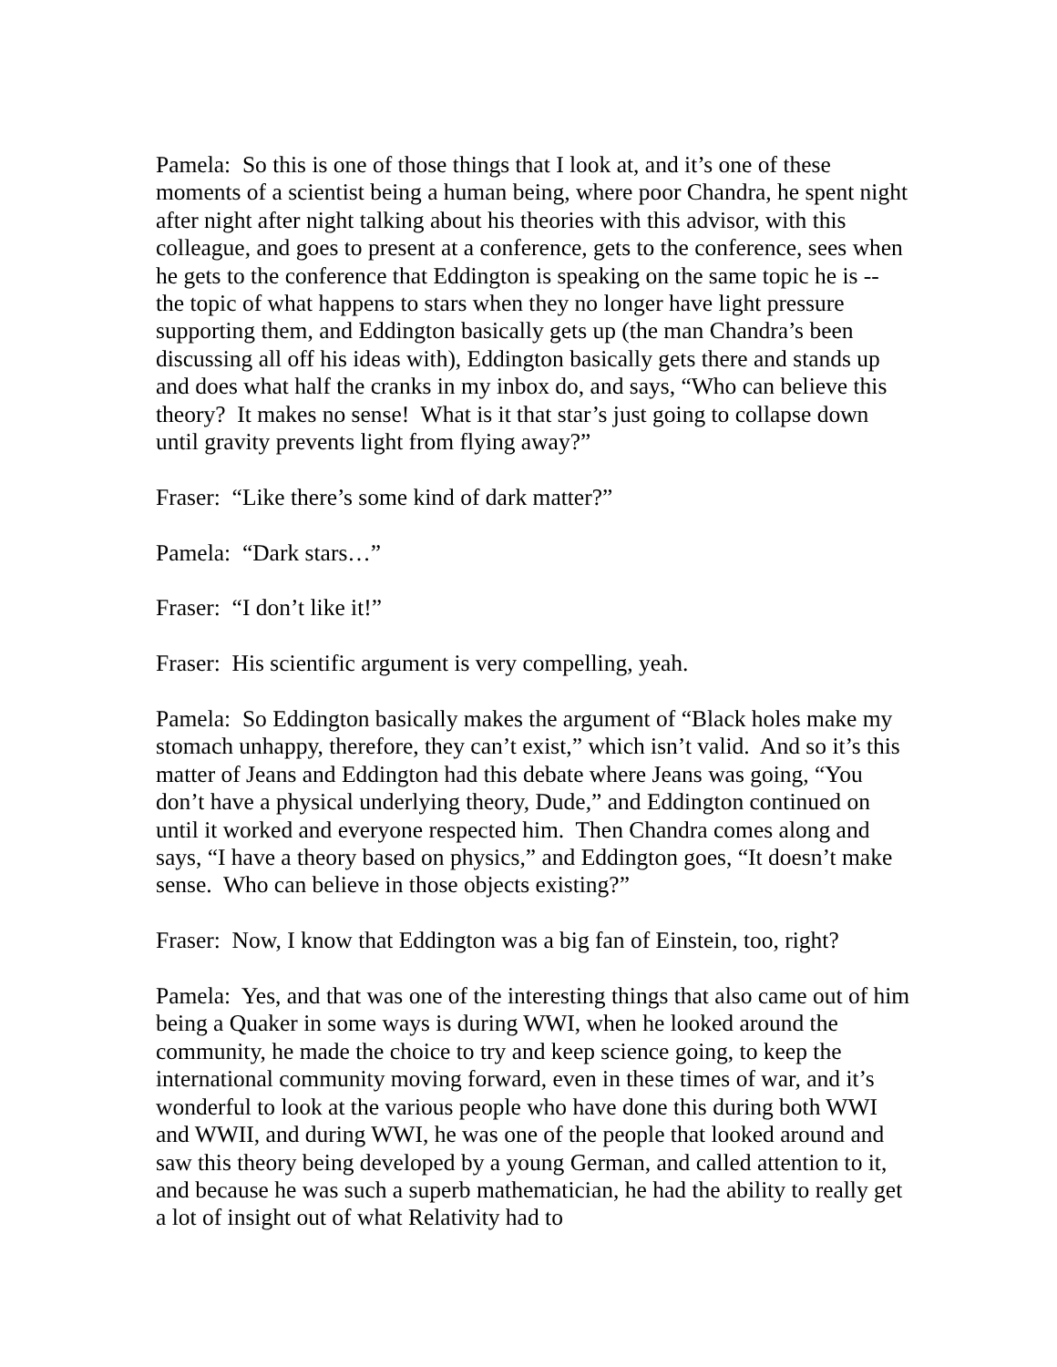Pamela: So this is one of those things that I look at, and it’s one of these moments of a scientist being a human being, where poor Chandra, he spent night after night after night talking about his theories with this advisor, with this colleague, and goes to present at a conference, gets to the conference, sees when he gets to the conference that Eddington is speaking on the same topic he is -- the topic of what happens to stars when they no longer have light pressure supporting them, and Eddington basically gets up (the man Chandra’s been discussing all off his ideas with), Eddington basically gets there and stands up and does what half the cranks in my inbox do, and says, “Who can believe this theory? It makes no sense! What is it that star’s just going to collapse down until gravity prevents light from flying away?”
Fraser: “Like there’s some kind of dark matter?”
Pamela: “Dark stars…”
Fraser: “I don’t like it!”
Fraser: His scientific argument is very compelling, yeah.
Pamela: So Eddington basically makes the argument of “Black holes make my stomach unhappy, therefore, they can’t exist,” which isn’t valid. And so it’s this matter of Jeans and Eddington had this debate where Jeans was going, “You don’t have a physical underlying theory, Dude,” and Eddington continued on until it worked and everyone respected him. Then Chandra comes along and says, “I have a theory based on physics,” and Eddington goes, “It doesn’t make sense. Who can believe in those objects existing?”
Fraser: Now, I know that Eddington was a big fan of Einstein, too, right?
Pamela: Yes, and that was one of the interesting things that also came out of him being a Quaker in some ways is during WWI, when he looked around the community, he made the choice to try and keep science going, to keep the international community moving forward, even in these times of war, and it’s wonderful to look at the various people who have done this during both WWI and WWII, and during WWI, he was one of the people that looked around and saw this theory being developed by a young German, and called attention to it, and because he was such a superb mathematician, he had the ability to really get a lot of insight out of what Relativity had to